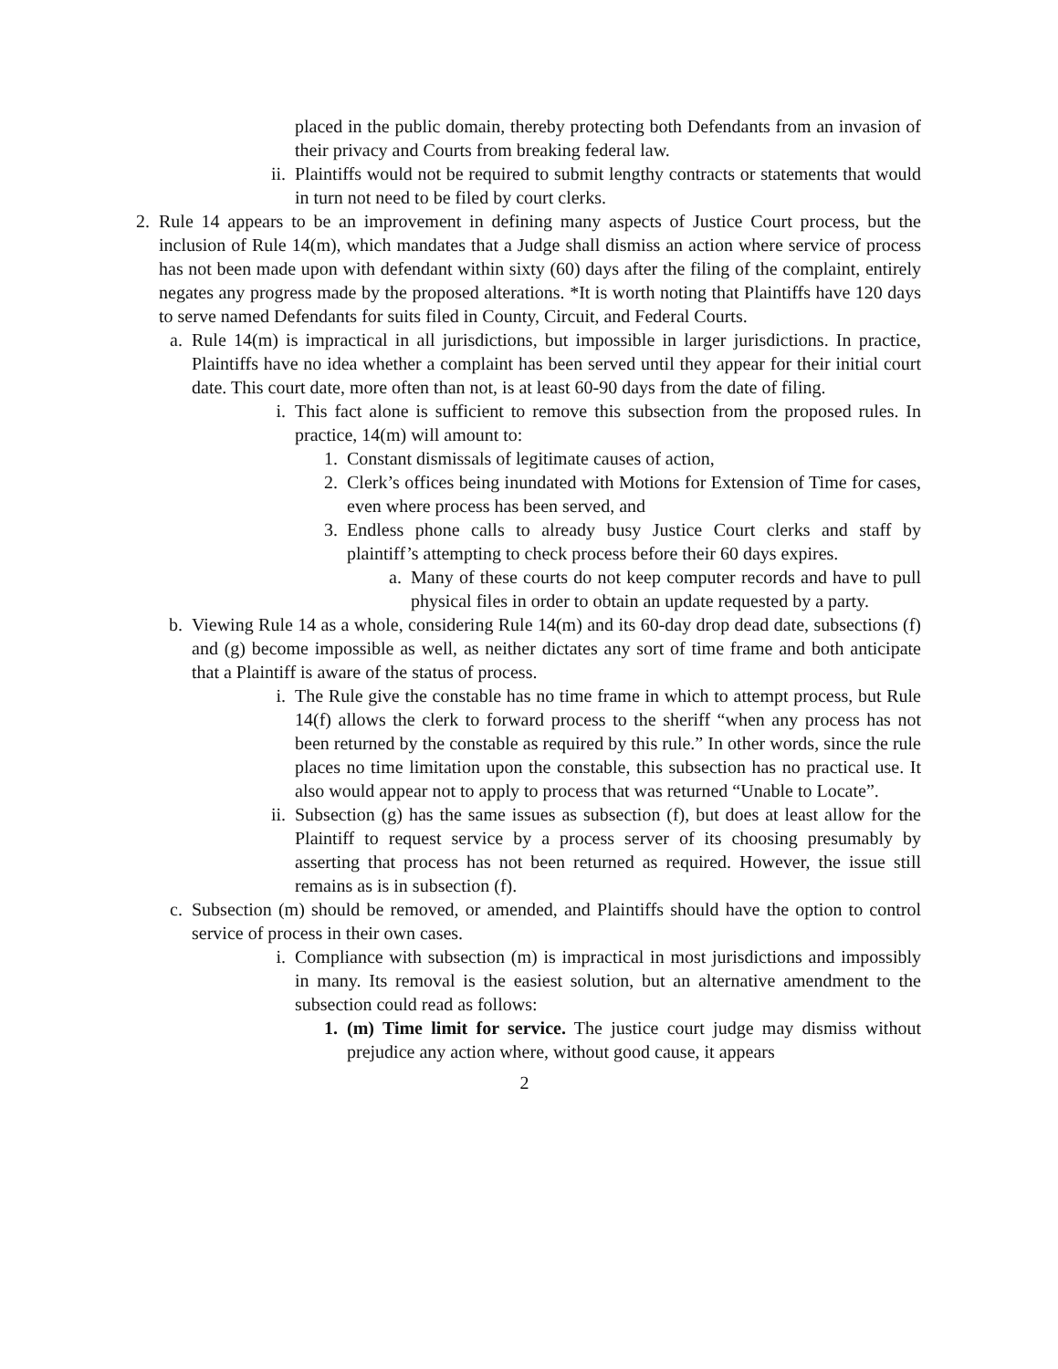placed in the public domain, thereby protecting both Defendants from an invasion of their privacy and Courts from breaking federal law.
ii.
Plaintiffs would not be required to submit lengthy contracts or statements that would in turn not need to be filed by court clerks.
2. Rule 14 appears to be an improvement in defining many aspects of Justice Court process, but the inclusion of Rule 14(m), which mandates that a Judge shall dismiss an action where service of process has not been made upon with defendant within sixty (60) days after the filing of the complaint, entirely negates any progress made by the proposed alterations. *It is worth noting that Plaintiffs have 120 days to serve named Defendants for suits filed in County, Circuit, and Federal Courts.
a.
Rule 14(m) is impractical in all jurisdictions, but impossible in larger jurisdictions. In practice, Plaintiffs have no idea whether a complaint has been served until they appear for their initial court date. This court date, more often than not, is at least 60-90 days from the date of filing.
i.
This fact alone is sufficient to remove this subsection from the proposed rules. In practice, 14(m) will amount to:
1.
Constant dismissals of legitimate causes of action,
2.
Clerk’s offices being inundated with Motions for Extension of Time for cases, even where process has been served, and
3.
Endless phone calls to already busy Justice Court clerks and staff by plaintiff’s attempting to check process before their 60 days expires.
a.
Many of these courts do not keep computer records and have to pull physical files in order to obtain an update requested by a party.
b.
Viewing Rule 14 as a whole, considering Rule 14(m) and its 60-day drop dead date, subsections (f) and (g) become impossible as well, as neither dictates any sort of time frame and both anticipate that a Plaintiff is aware of the status of process.
i.
The Rule give the constable has no time frame in which to attempt process, but Rule 14(f) allows the clerk to forward process to the sheriff “when any process has not been returned by the constable as required by this rule.” In other words, since the rule places no time limitation upon the constable, this subsection has no practical use. It also would appear not to apply to process that was returned “Unable to Locate”.
ii.
Subsection (g) has the same issues as subsection (f), but does at least allow for the Plaintiff to request service by a process server of its choosing presumably by asserting that process has not been returned as required. However, the issue still remains as is in subsection (f).
c.
Subsection (m) should be removed, or amended, and Plaintiffs should have the option to control service of process in their own cases.
i.
Compliance with subsection (m) is impractical in most jurisdictions and impossibly in many. Its removal is the easiest solution, but an alternative amendment to the subsection could read as follows:
1.
(m) Time limit for service. The justice court judge may dismiss without prejudice any action where, without good cause, it appears
2